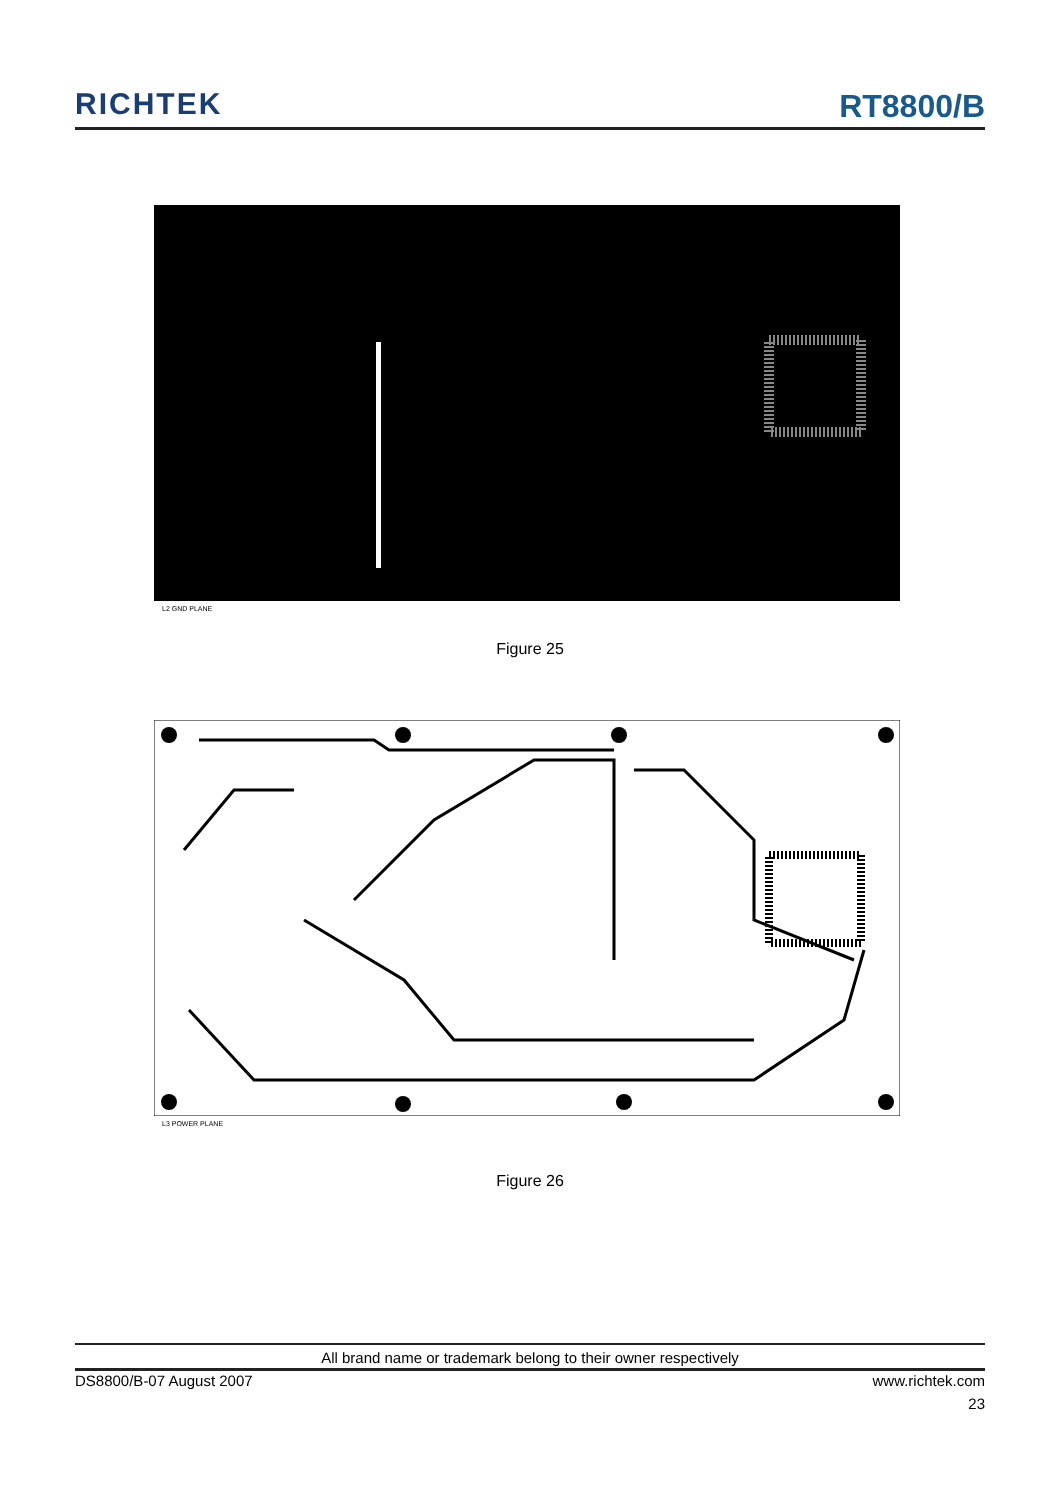RICHTEK
RT8800/B
L2 GND PLANE
Figure 25
L3 POWER PLANE
Figure 26
All brand name or trademark belong to their owner respectively
DS8800/B-07 August 2007 www.richtek.com
23